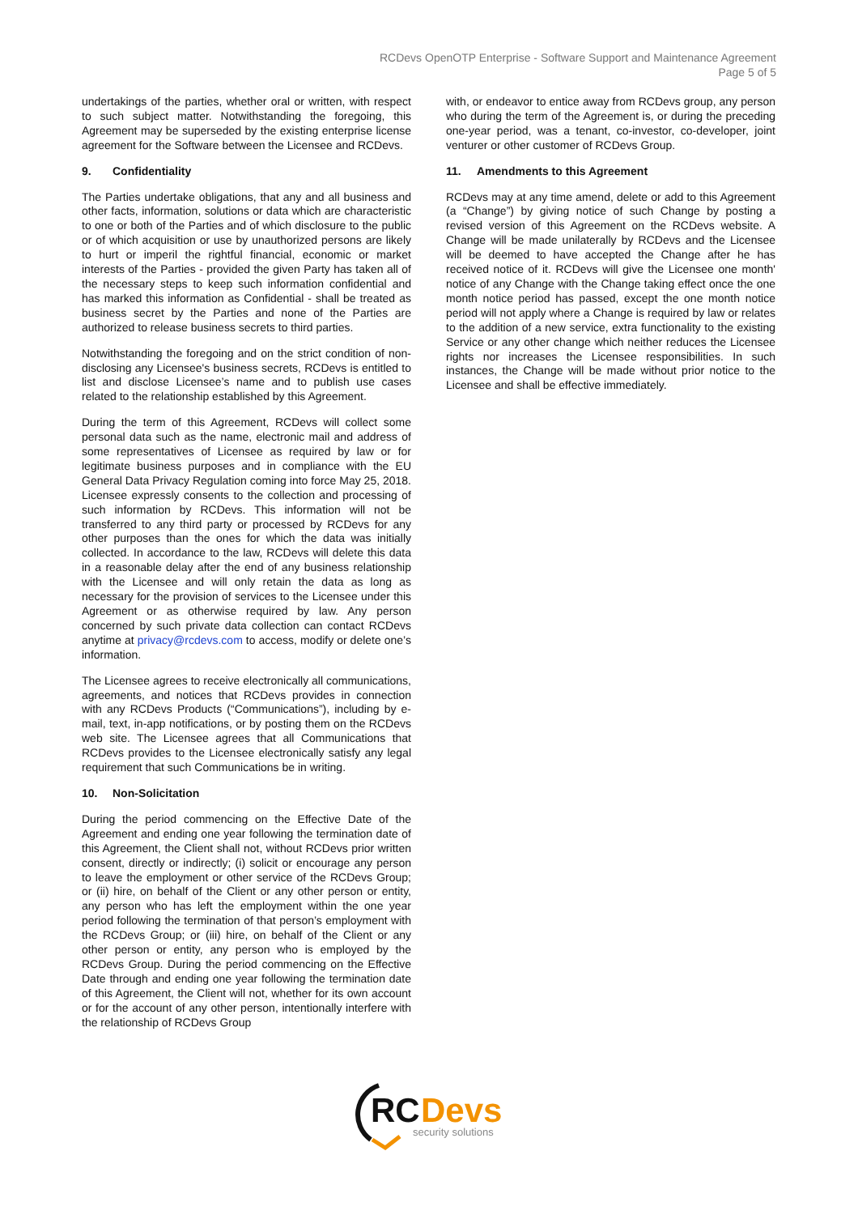RCDevs OpenOTP Enterprise - Software Support and Maintenance Agreement
Page 5 of 5
undertakings of the parties, whether oral or written, with respect to such subject matter. Notwithstanding the foregoing, this Agreement may be superseded by the existing enterprise license agreement for the Software between the Licensee and RCDevs.
9. Confidentiality
The Parties undertake obligations, that any and all business and other facts, information, solutions or data which are characteristic to one or both of the Parties and of which disclosure to the public or of which acquisition or use by unauthorized persons are likely to hurt or imperil the rightful financial, economic or market interests of the Parties - provided the given Party has taken all of the necessary steps to keep such information confidential and has marked this information as Confidential - shall be treated as business secret by the Parties and none of the Parties are authorized to release business secrets to third parties.
Notwithstanding the foregoing and on the strict condition of non-disclosing any Licensee's business secrets, RCDevs is entitled to list and disclose Licensee’s name and to publish use cases related to the relationship established by this Agreement.
During the term of this Agreement, RCDevs will collect some personal data such as the name, electronic mail and address of some representatives of Licensee as required by law or for legitimate business purposes and in compliance with the EU General Data Privacy Regulation coming into force May 25, 2018. Licensee expressly consents to the collection and processing of such information by RCDevs. This information will not be transferred to any third party or processed by RCDevs for any other purposes than the ones for which the data was initially collected. In accordance to the law, RCDevs will delete this data in a reasonable delay after the end of any business relationship with the Licensee and will only retain the data as long as necessary for the provision of services to the Licensee under this Agreement or as otherwise required by law. Any person concerned by such private data collection can contact RCDevs anytime at privacy@rcdevs.com to access, modify or delete one’s information.
The Licensee agrees to receive electronically all communications, agreements, and notices that RCDevs provides in connection with any RCDevs Products (“Communications”), including by e-mail, text, in-app notifications, or by posting them on the RCDevs web site. The Licensee agrees that all Communications that RCDevs provides to the Licensee electronically satisfy any legal requirement that such Communications be in writing.
10. Non-Solicitation
During the period commencing on the Effective Date of the Agreement and ending one year following the termination date of this Agreement, the Client shall not, without RCDevs prior written consent, directly or indirectly; (i) solicit or encourage any person to leave the employment or other service of the RCDevs Group; or (ii) hire, on behalf of the Client or any other person or entity, any person who has left the employment within the one year period following the termination of that person’s employment with the RCDevs Group; or (iii) hire, on behalf of the Client or any other person or entity, any person who is employed by the RCDevs Group. During the period commencing on the Effective Date through and ending one year following the termination date of this Agreement, the Client will not, whether for its own account or for the account of any other person, intentionally interfere with the relationship of RCDevs Group
with, or endeavor to entice away from RCDevs group, any person who during the term of the Agreement is, or during the preceding one-year period, was a tenant, co-investor, co-developer, joint venturer or other customer of RCDevs Group.
11. Amendments to this Agreement
RCDevs may at any time amend, delete or add to this Agreement (a “Change”) by giving notice of such Change by posting a revised version of this Agreement on the RCDevs website. A Change will be made unilaterally by RCDevs and the Licensee will be deemed to have accepted the Change after he has received notice of it. RCDevs will give the Licensee one month' notice of any Change with the Change taking effect once the one month notice period has passed, except the one month notice period will not apply where a Change is required by law or relates to the addition of a new service, extra functionality to the existing Service or any other change which neither reduces the Licensee rights nor increases the Licensee responsibilities. In such instances, the Change will be made without prior notice to the Licensee and shall be effective immediately.
RC
Devs
security solutions